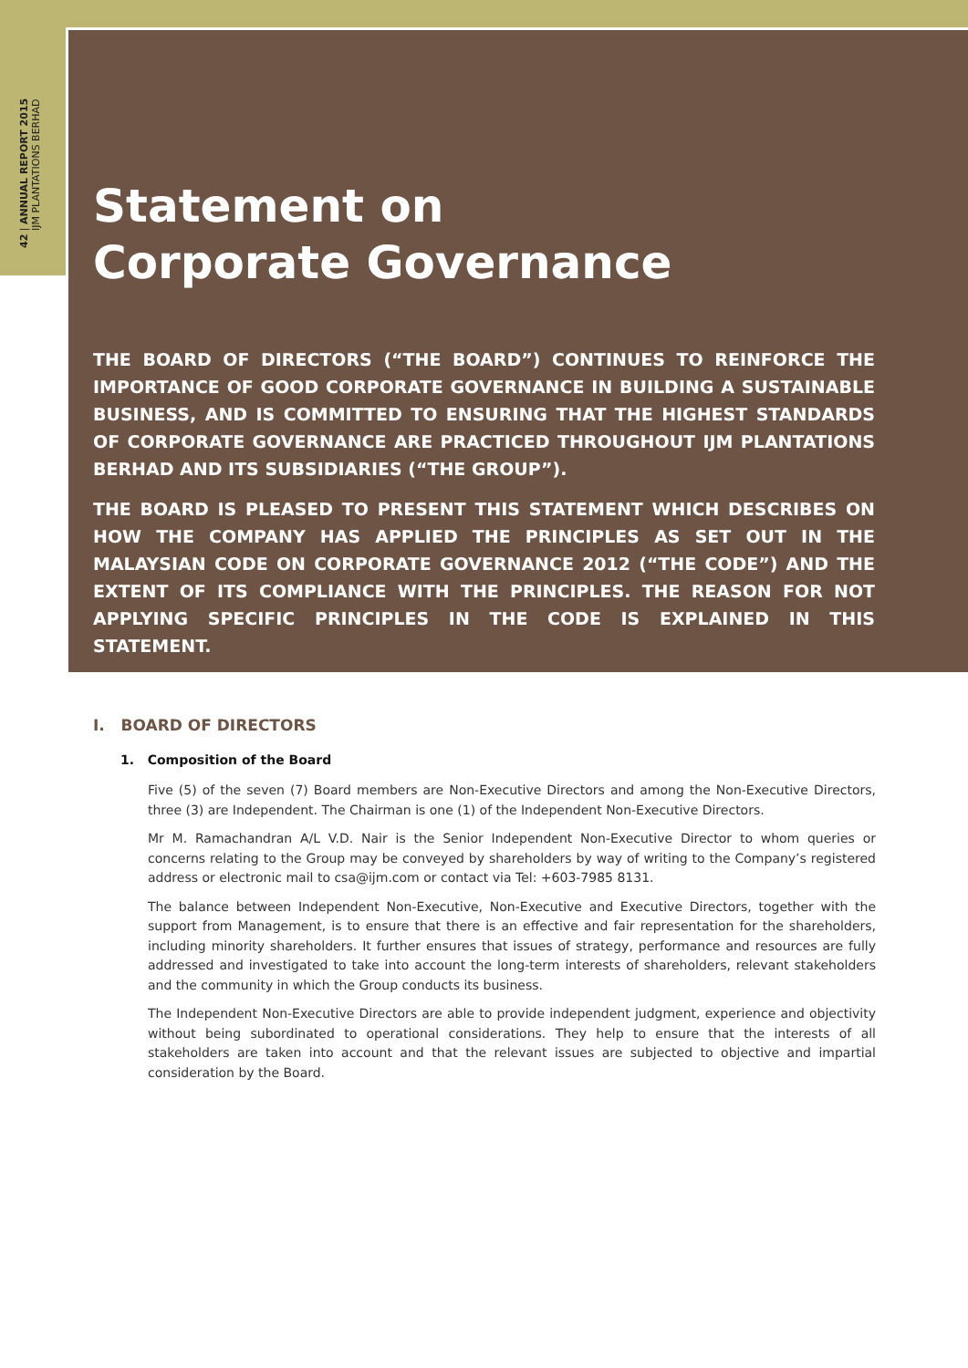42 | ANNUAL REPORT 2015 IJM PLANTATIONS BERHAD
Statement on
Corporate Governance
THE BOARD OF DIRECTORS (“THE BOARD”) CONTINUES TO REINFORCE THE IMPORTANCE OF GOOD CORPORATE GOVERNANCE IN BUILDING A SUSTAINABLE BUSINESS, AND IS COMMITTED TO ENSURING THAT THE HIGHEST STANDARDS OF CORPORATE GOVERNANCE ARE PRACTICED THROUGHOUT IJM PLANTATIONS BERHAD AND ITS SUBSIDIARIES (“THE GROUP”).
THE BOARD IS PLEASED TO PRESENT THIS STATEMENT WHICH DESCRIBES ON HOW THE COMPANY HAS APPLIED THE PRINCIPLES AS SET OUT IN THE MALAYSIAN CODE ON CORPORATE GOVERNANCE 2012 (“THE CODE”) AND THE EXTENT OF ITS COMPLIANCE WITH THE PRINCIPLES. THE REASON FOR NOT APPLYING SPECIFIC PRINCIPLES IN THE CODE IS EXPLAINED IN THIS STATEMENT.
I. BOARD OF DIRECTORS
1. Composition of the Board
Five (5) of the seven (7) Board members are Non-Executive Directors and among the Non-Executive Directors, three (3) are Independent. The Chairman is one (1) of the Independent Non-Executive Directors.
Mr M. Ramachandran A/L V.D. Nair is the Senior Independent Non-Executive Director to whom queries or concerns relating to the Group may be conveyed by shareholders by way of writing to the Company’s registered address or electronic mail to csa@ijm.com or contact via Tel: +603-7985 8131.
The balance between Independent Non-Executive, Non-Executive and Executive Directors, together with the support from Management, is to ensure that there is an effective and fair representation for the shareholders, including minority shareholders. It further ensures that issues of strategy, performance and resources are fully addressed and investigated to take into account the long-term interests of shareholders, relevant stakeholders and the community in which the Group conducts its business.
The Independent Non-Executive Directors are able to provide independent judgment, experience and objectivity without being subordinated to operational considerations. They help to ensure that the interests of all stakeholders are taken into account and that the relevant issues are subjected to objective and impartial consideration by the Board.